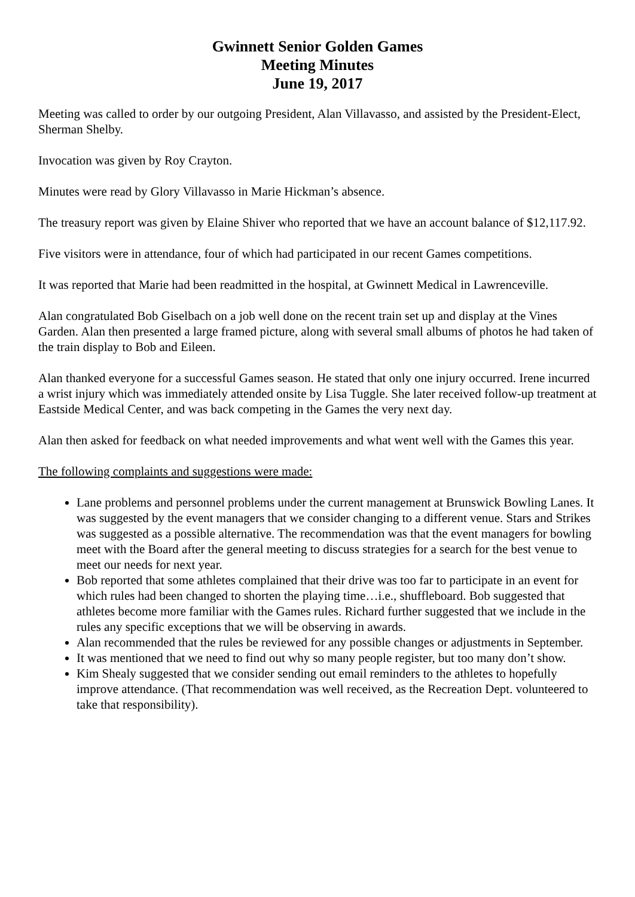Gwinnett Senior Golden Games
Meeting Minutes
June 19, 2017
Meeting was called to order by our outgoing President, Alan Villavasso, and assisted by the President-Elect, Sherman Shelby.
Invocation was given by Roy Crayton.
Minutes were read by Glory Villavasso in Marie Hickman’s absence.
The treasury report was given by Elaine Shiver who reported that we have an account balance of $12,117.92.
Five visitors were in attendance, four of which had participated in our recent Games competitions.
It was reported that Marie had been readmitted in the hospital, at Gwinnett Medical in Lawrenceville.
Alan congratulated Bob Giselbach on a job well done on the recent train set up and display at the Vines Garden. Alan then presented a large framed picture, along with several small albums of photos he had taken of the train display to Bob and Eileen.
Alan thanked everyone for a successful Games season. He stated that only one injury occurred. Irene incurred a wrist injury which was immediately attended onsite by Lisa Tuggle. She later received follow-up treatment at Eastside Medical Center, and was back competing in the Games the very next day.
Alan then asked for feedback on what needed improvements and what went well with the Games this year.
The following complaints and suggestions were made:
Lane problems and personnel problems under the current management at Brunswick Bowling Lanes. It was suggested by the event managers that we consider changing to a different venue. Stars and Strikes was suggested as a possible alternative. The recommendation was that the event managers for bowling meet with the Board after the general meeting to discuss strategies for a search for the best venue to meet our needs for next year.
Bob reported that some athletes complained that their drive was too far to participate in an event for which rules had been changed to shorten the playing time…i.e., shuffleboard. Bob suggested that athletes become more familiar with the Games rules. Richard further suggested that we include in the rules any specific exceptions that we will be observing in awards.
Alan recommended that the rules be reviewed for any possible changes or adjustments in September.
It was mentioned that we need to find out why so many people register, but too many don’t show.
Kim Shealy suggested that we consider sending out email reminders to the athletes to hopefully improve attendance. (That recommendation was well received, as the Recreation Dept. volunteered to take that responsibility).